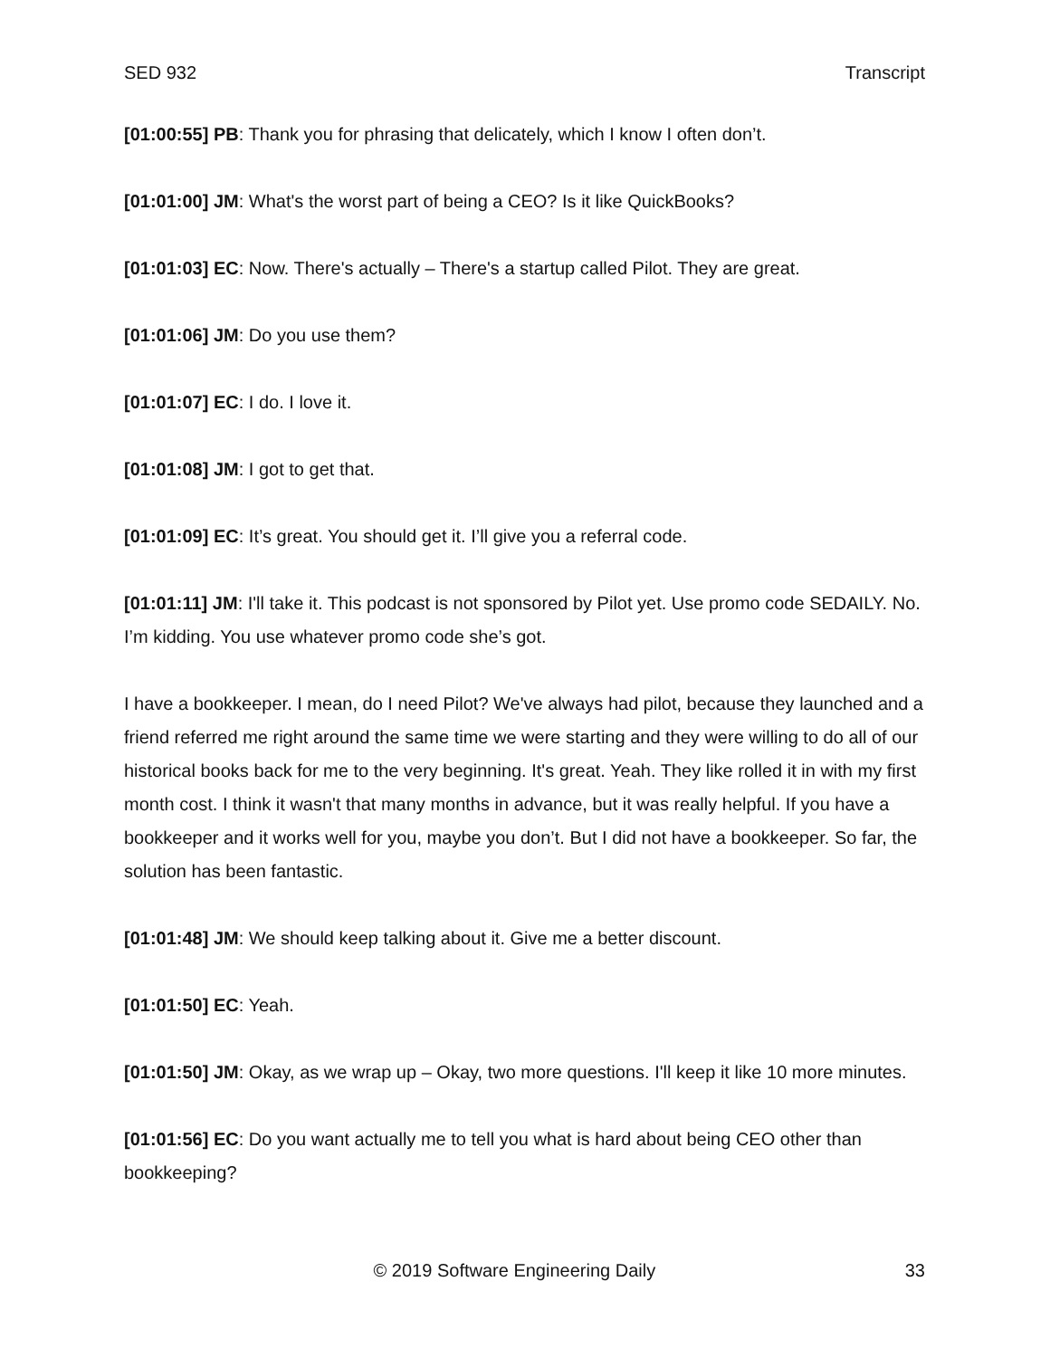SED 932 Transcript
[01:00:55] PB: Thank you for phrasing that delicately, which I know I often don’t.
[01:01:00] JM: What's the worst part of being a CEO? Is it like QuickBooks?
[01:01:03] EC: Now. There's actually – There's a startup called Pilot. They are great.
[01:01:06] JM: Do you use them?
[01:01:07] EC: I do. I love it.
[01:01:08] JM: I got to get that.
[01:01:09] EC: It’s great. You should get it. I’ll give you a referral code.
[01:01:11] JM: I'll take it. This podcast is not sponsored by Pilot yet. Use promo code SEDAILY. No. I’m kidding. You use whatever promo code she’s got.
I have a bookkeeper. I mean, do I need Pilot? We've always had pilot, because they launched and a friend referred me right around the same time we were starting and they were willing to do all of our historical books back for me to the very beginning. It's great. Yeah. They like rolled it in with my first month cost. I think it wasn't that many months in advance, but it was really helpful. If you have a bookkeeper and it works well for you, maybe you don’t. But I did not have a bookkeeper. So far, the solution has been fantastic.
[01:01:48] JM: We should keep talking about it. Give me a better discount.
[01:01:50] EC: Yeah.
[01:01:50] JM: Okay, as we wrap up – Okay, two more questions. I'll keep it like 10 more minutes.
[01:01:56] EC: Do you want actually me to tell you what is hard about being CEO other than bookkeeping?
© 2019 Software Engineering Daily 33